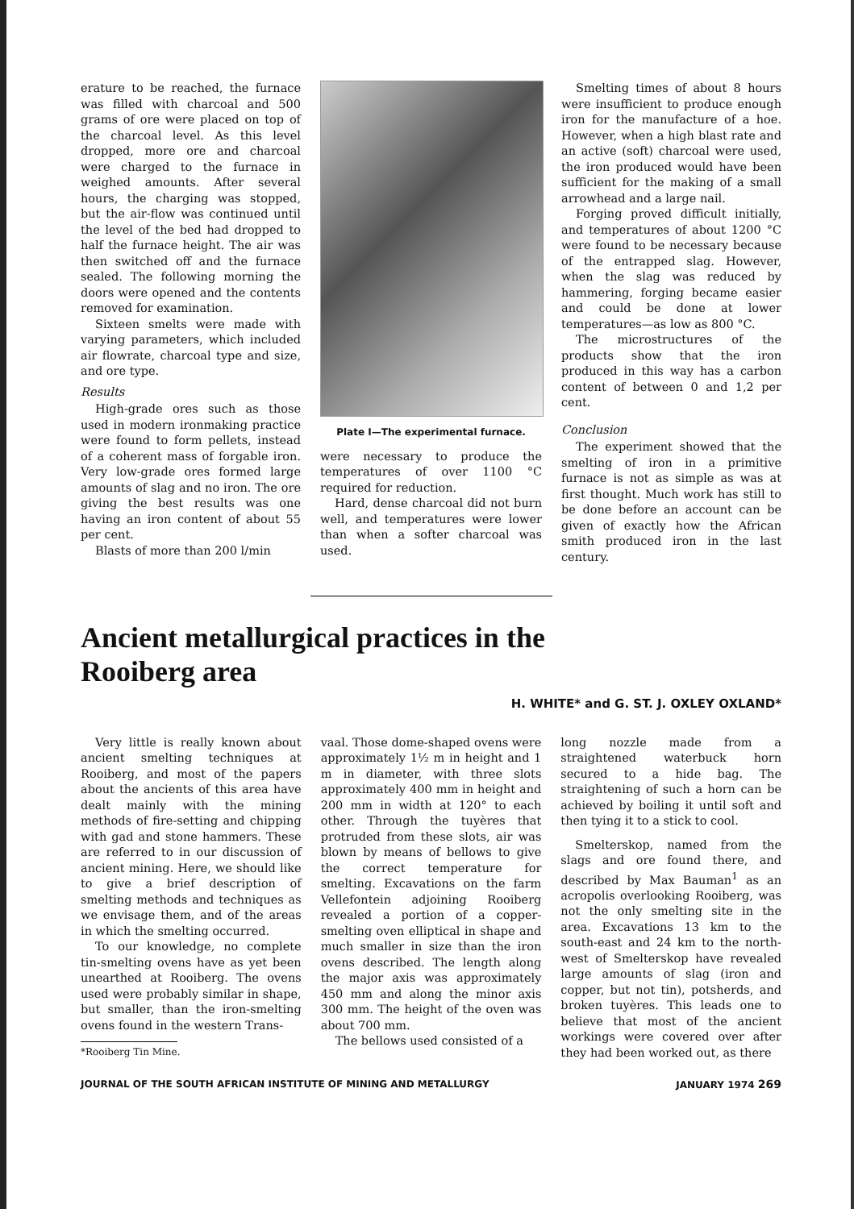erature to be reached, the furnace was filled with charcoal and 500 grams of ore were placed on top of the charcoal level. As this level dropped, more ore and charcoal were charged to the furnace in weighed amounts. After several hours, the charging was stopped, but the air-flow was continued until the level of the bed had dropped to half the furnace height. The air was then switched off and the furnace sealed. The following morning the doors were opened and the contents removed for examination.
Sixteen smelts were made with varying parameters, which included air flowrate, charcoal type and size, and ore type.
Results
High-grade ores such as those used in modern ironmaking practice were found to form pellets, instead of a coherent mass of forgable iron. Very low-grade ores formed large amounts of slag and no iron. The ore giving the best results was one having an iron content of about 55 per cent.
Blasts of more than 200 l/min
Plate I—The experimental furnace.
were necessary to produce the temperatures of over 1100 °C required for reduction.
Hard, dense charcoal did not burn well, and temperatures were lower than when a softer charcoal was used.
Smelting times of about 8 hours were insufficient to produce enough iron for the manufacture of a hoe. However, when a high blast rate and an active (soft) charcoal were used, the iron produced would have been sufficient for the making of a small arrowhead and a large nail.
Forging proved difficult initially, and temperatures of about 1200 °C were found to be necessary because of the entrapped slag. However, when the slag was reduced by hammering, forging became easier and could be done at lower temperatures—as low as 800 °C.
The microstructures of the products show that the iron produced in this way has a carbon content of between 0 and 1,2 per cent.
Conclusion
The experiment showed that the smelting of iron in a primitive furnace is not as simple as was at first thought. Much work has still to be done before an account can be given of exactly how the African smith produced iron in the last century.
Ancient metallurgical practices in the
Rooiberg area
H. WHITE* and G. ST. J. OXLEY OXLAND*
Very little is really known about ancient smelting techniques at Rooiberg, and most of the papers about the ancients of this area have dealt mainly with the mining methods of fire-setting and chipping with gad and stone hammers. These are referred to in our discussion of ancient mining. Here, we should like to give a brief description of smelting methods and techniques as we envisage them, and of the areas in which the smelting occurred.
To our knowledge, no complete tin-smelting ovens have as yet been unearthed at Rooiberg. The ovens used were probably similar in shape, but smaller, than the iron-smelting ovens found in the western Trans-
*Rooiberg Tin Mine.
vaal. Those dome-shaped ovens were approximately 1½ m in height and 1 m in diameter, with three slots approximately 400 mm in height and 200 mm in width at 120° to each other. Through the tuyères that protruded from these slots, air was blown by means of bellows to give the correct temperature for smelting. Excavations on the farm Vellefontein adjoining Rooiberg revealed a portion of a copper-smelting oven elliptical in shape and much smaller in size than the iron ovens described. The length along the major axis was approximately 450 mm and along the minor axis 300 mm. The height of the oven was about 700 mm.
The bellows used consisted of a
long nozzle made from a straightened waterbuck horn secured to a hide bag. The straightening of such a horn can be achieved by boiling it until soft and then tying it to a stick to cool.
Smelterskop, named from the slags and ore found there, and described by Max Bauman<sup>1</sup> as an acropolis overlooking Rooiberg, was not the only smelting site in the area. Excavations 13 km to the south-east and 24 km to the north-west of Smelterskop have revealed large amounts of slag (iron and copper, but not tin), potsherds, and broken tuyères. This leads one to believe that most of the ancient workings were covered over after they had been worked out, as there
JOURNAL OF THE SOUTH AFRICAN INSTITUTE OF MINING AND METALLURGY JANUARY 1974 269